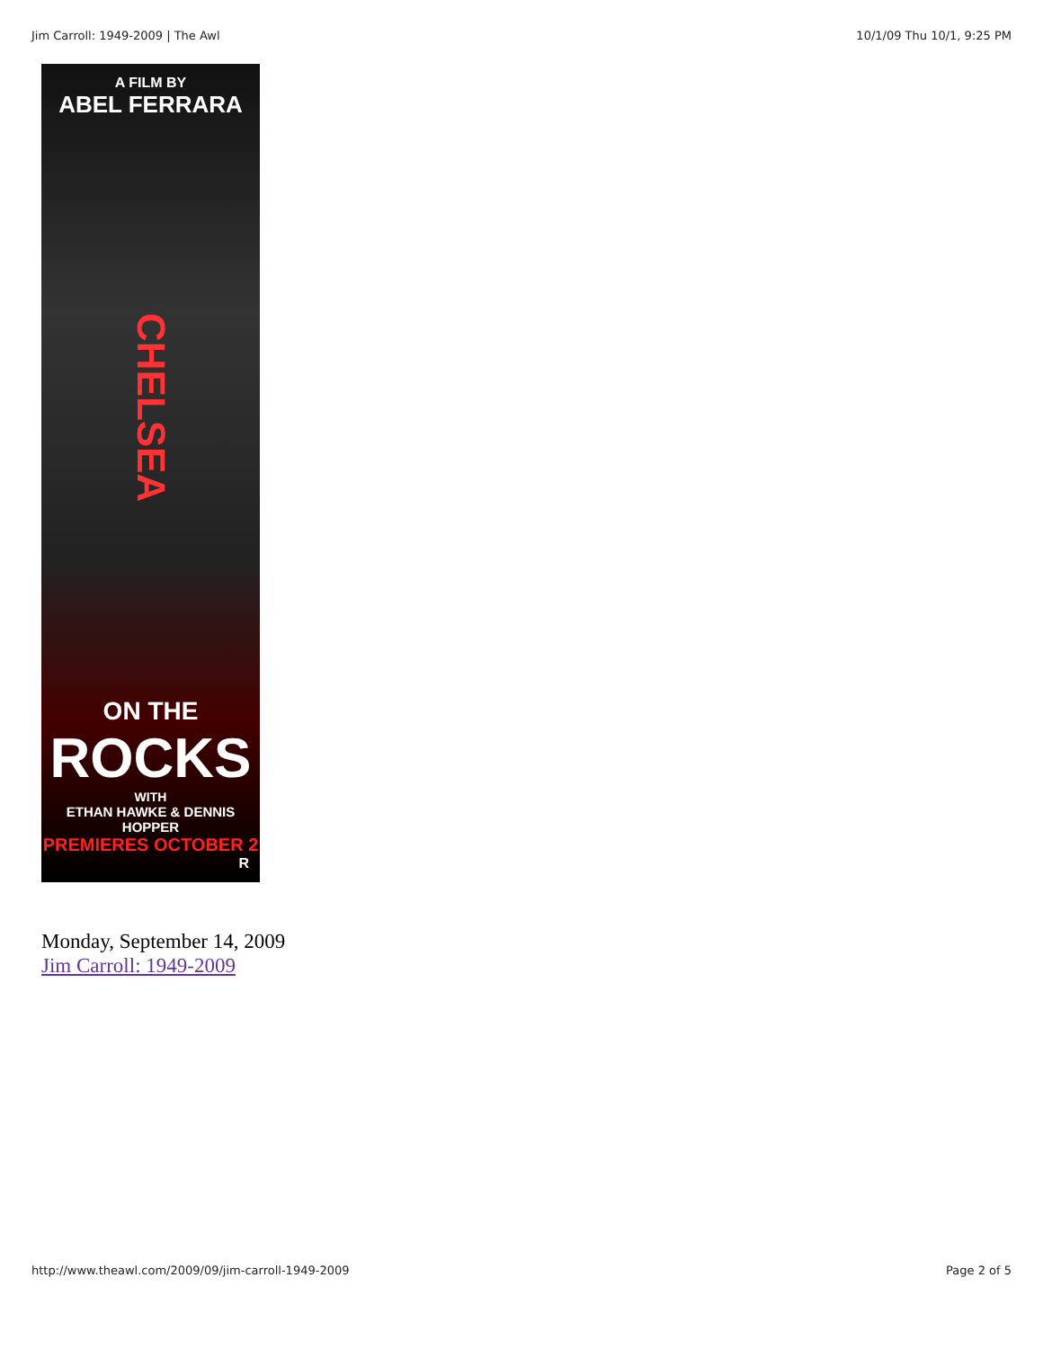Jim Carroll: 1949-2009 | The Awl 10/1/09 Thu 10/1, 9:25 PM
A FILM BY
ABEL FERRARA
CHELSEA
ON THE
ROCKS
WITH
ETHAN HAWKE & DENNIS HOPPER
PREMIERES OCTOBER 2
R
Monday, September 14, 2009
Jim Carroll: 1949-2009
http://www.theawl.com/2009/09/jim-carroll-1949-2009 Page 2 of 5